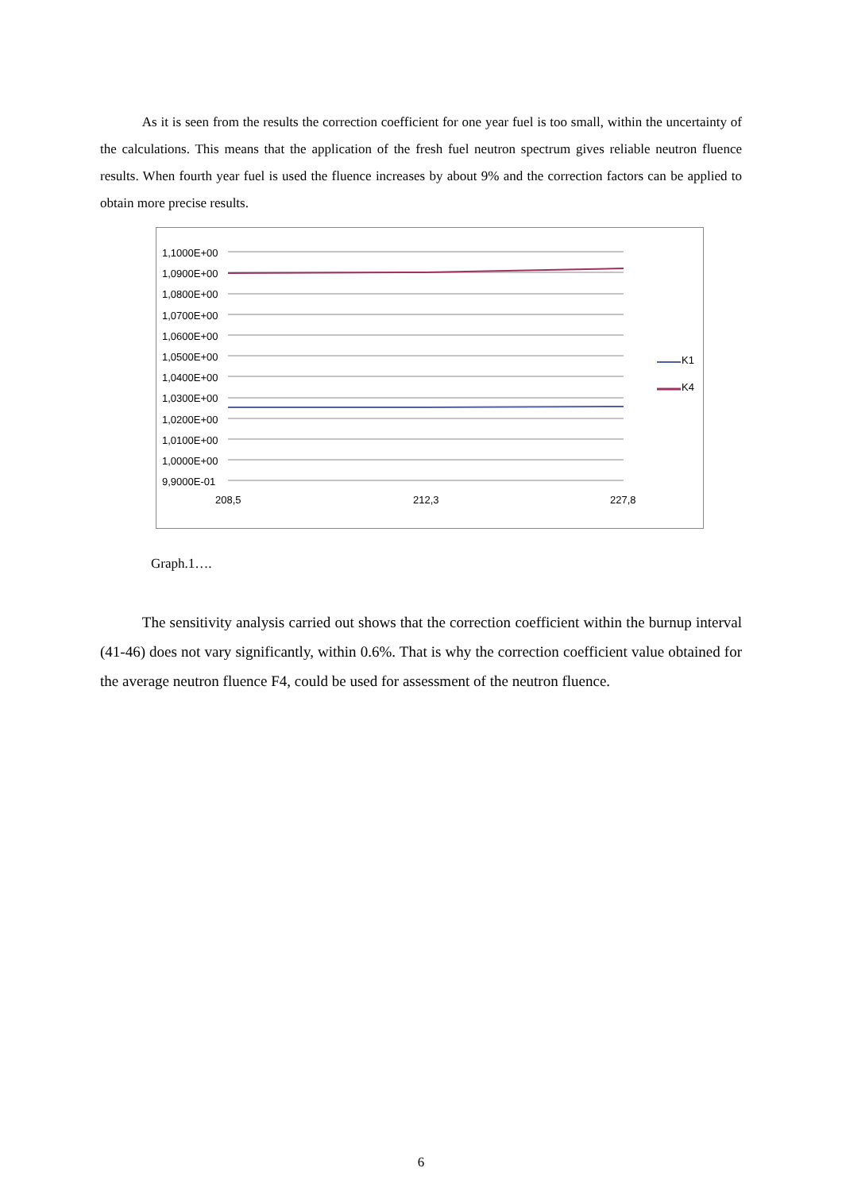As it is seen from the results the correction coefficient for one year fuel is too small, within the uncertainty of the calculations. This means that the application of the fresh fuel neutron spectrum gives reliable neutron fluence results. When fourth year fuel is used the fluence increases by about 9% and the correction factors can be applied to obtain more precise results.
1,1000E+00
1,0900E+00
1,0800E+00
1,0700E+00
1,0600E+00
1,0500E+00
1,0400E+00
1,0300E+00
1,0200E+00
1,0100E+00
1,0000E+00
9,9000E-01
208,5 212,3 227,8
K1
K4
Graph.1….
The sensitivity analysis carried out shows that the correction coefficient within the burnup interval (41-46) does not vary significantly, within 0.6%. That is why the correction coefficient value obtained for the average neutron fluence F4, could be used for assessment of the neutron fluence.
6